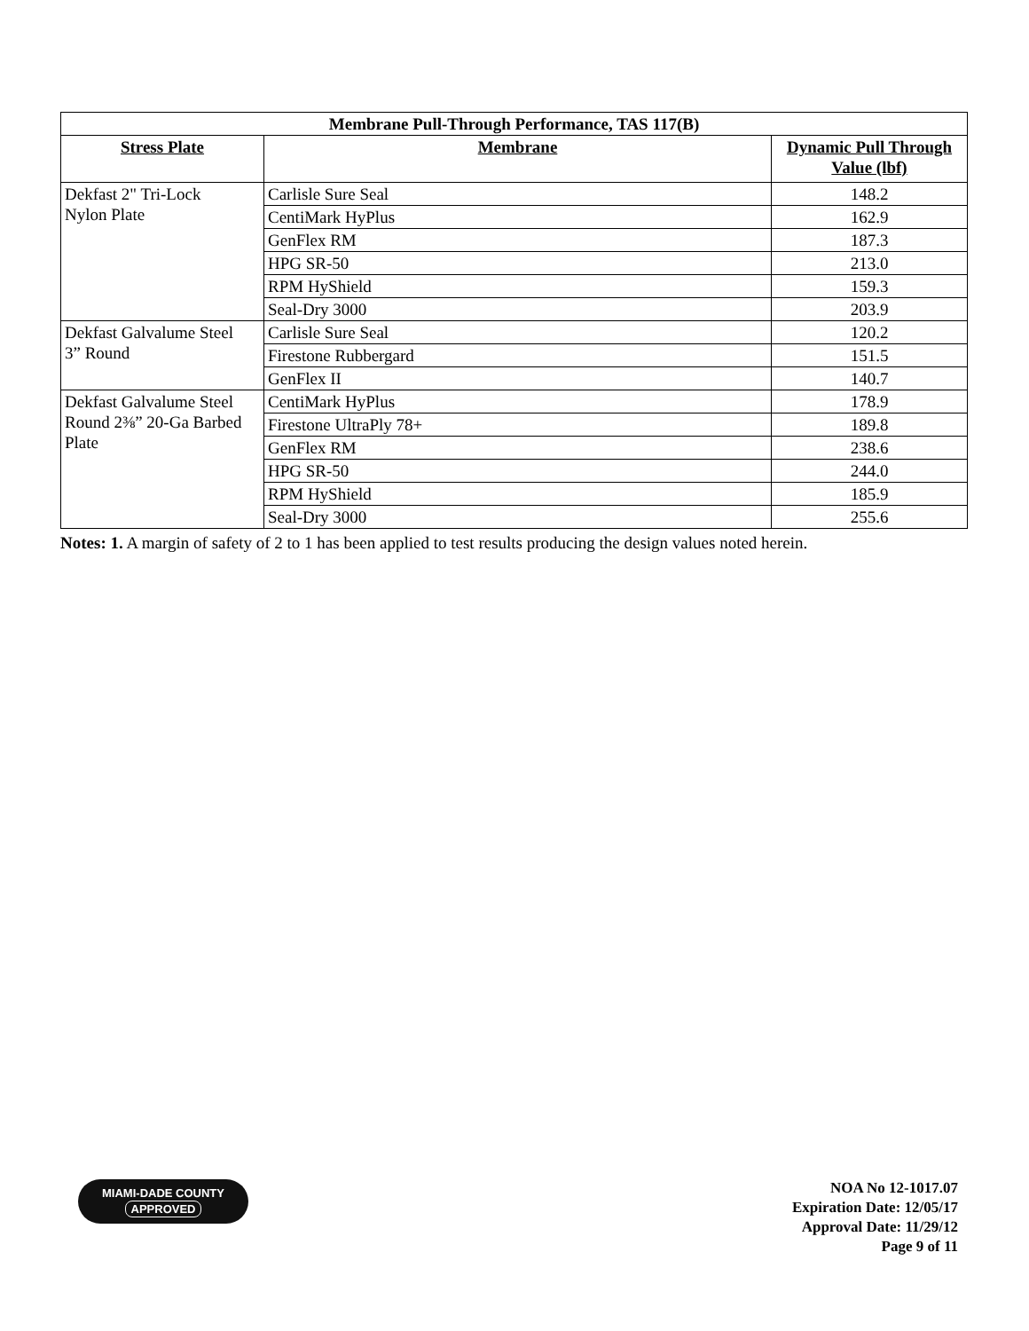| Membrane Pull-Through Performance, TAS 117(B) | | |
| --- | --- | --- |
| Stress Plate | Membrane | Dynamic Pull Through Value (lbf) |
| Dekfast 2" Tri-Lock Nylon Plate | Carlisle Sure Seal | 148.2 |
| | CentiMark HyPlus | 162.9 |
| | GenFlex RM | 187.3 |
| | HPG SR-50 | 213.0 |
| | RPM HyShield | 159.3 |
| | Seal-Dry 3000 | 203.9 |
| Dekfast Galvalume Steel 3” Round | Carlisle Sure Seal | 120.2 |
| | Firestone Rubbergard | 151.5 |
| | GenFlex II | 140.7 |
| Dekfast Galvalume Steel Round 2⅜” 20-Ga Barbed Plate | CentiMark HyPlus | 178.9 |
| | Firestone UltraPly 78+ | 189.8 |
| | GenFlex RM | 238.6 |
| | HPG SR-50 | 244.0 |
| | RPM HyShield | 185.9 |
| | Seal-Dry 3000 | 255.6 |
Notes: 1. A margin of safety of 2 to 1 has been applied to test results producing the design values noted herein.
MIAMI-DADE COUNTY
APPROVED
NOA No 12-1017.07
Expiration Date: 12/05/17
Approval Date: 11/29/12
Page 9 of 11